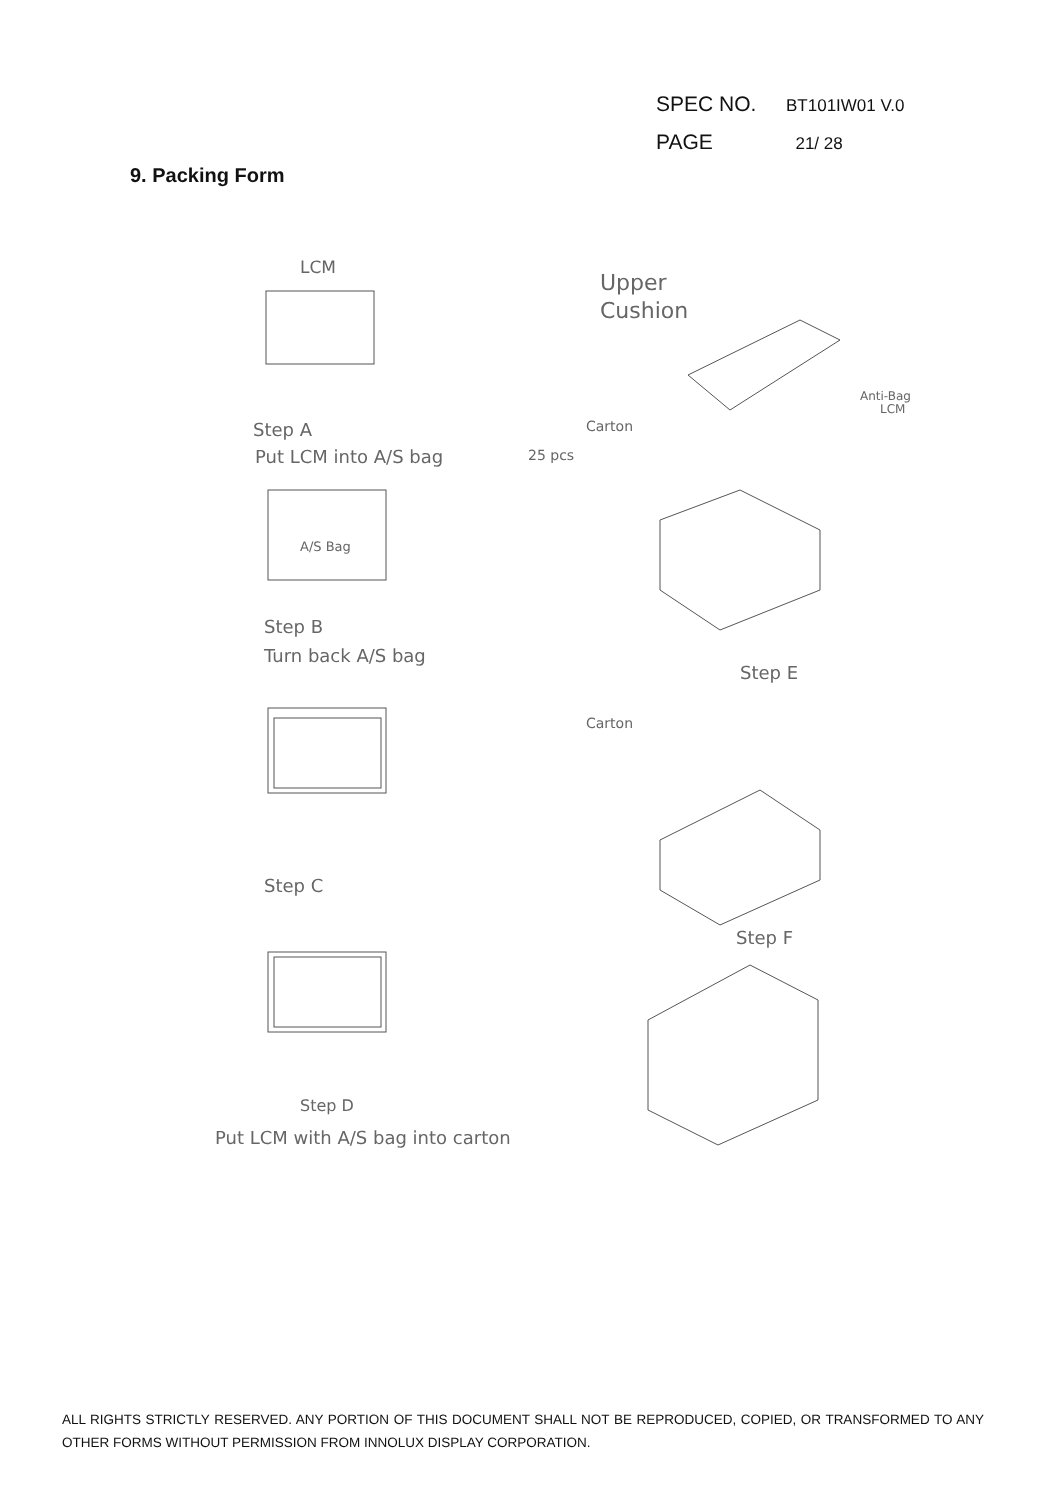SPEC NO. BT101IW01 V.0
PAGE 21/ 28
9. Packing Form
LCM
Step A
Put LCM into A/S bag
A/S Bag
Step B
Turn back A/S bag
Step C
Step D
Put LCM with A/S bag into carton
Upper
Cushion
Anti-Bag
LCM
Carton
25 pcs
Step E
Carton
Step F
ALL RIGHTS STRICTLY RESERVED. ANY PORTION OF THIS DOCUMENT SHALL NOT BE REPRODUCED, COPIED, OR TRANSFORMED TO ANY OTHER FORMS WITHOUT PERMISSION FROM INNOLUX DISPLAY CORPORATION.